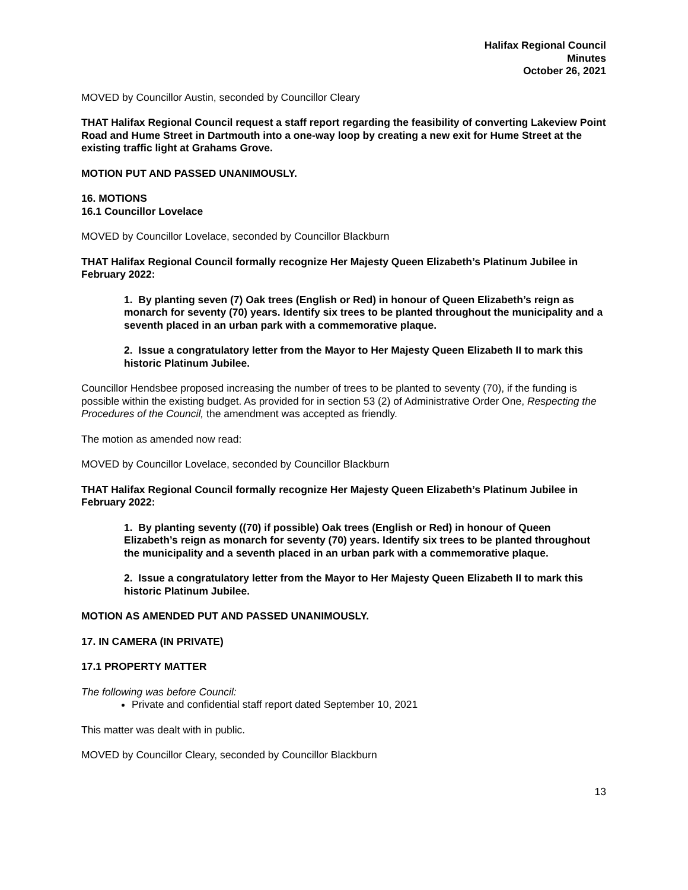Halifax Regional Council
Minutes
October 26, 2021
MOVED by Councillor Austin, seconded by Councillor Cleary
THAT Halifax Regional Council request a staff report regarding the feasibility of converting Lakeview Point Road and Hume Street in Dartmouth into a one-way loop by creating a new exit for Hume Street at the existing traffic light at Grahams Grove.
MOTION PUT AND PASSED UNANIMOUSLY.
16. MOTIONS
16.1 Councillor Lovelace
MOVED by Councillor Lovelace, seconded by Councillor Blackburn
THAT Halifax Regional Council formally recognize Her Majesty Queen Elizabeth’s Platinum Jubilee in February 2022:
1. By planting seven (7) Oak trees (English or Red) in honour of Queen Elizabeth’s reign as monarch for seventy (70) years. Identify six trees to be planted throughout the municipality and a seventh placed in an urban park with a commemorative plaque.
2. Issue a congratulatory letter from the Mayor to Her Majesty Queen Elizabeth II to mark this historic Platinum Jubilee.
Councillor Hendsbee proposed increasing the number of trees to be planted to seventy (70), if the funding is possible within the existing budget. As provided for in section 53 (2) of Administrative Order One, Respecting the Procedures of the Council, the amendment was accepted as friendly.
The motion as amended now read:
MOVED by Councillor Lovelace, seconded by Councillor Blackburn
THAT Halifax Regional Council formally recognize Her Majesty Queen Elizabeth’s Platinum Jubilee in February 2022:
1. By planting seventy ((70) if possible) Oak trees (English or Red) in honour of Queen Elizabeth’s reign as monarch for seventy (70) years. Identify six trees to be planted throughout the municipality and a seventh placed in an urban park with a commemorative plaque.
2. Issue a congratulatory letter from the Mayor to Her Majesty Queen Elizabeth II to mark this historic Platinum Jubilee.
MOTION AS AMENDED PUT AND PASSED UNANIMOUSLY.
17. IN CAMERA (IN PRIVATE)
17.1 PROPERTY MATTER
The following was before Council:
Private and confidential staff report dated September 10, 2021
This matter was dealt with in public.
MOVED by Councillor Cleary, seconded by Councillor Blackburn
13